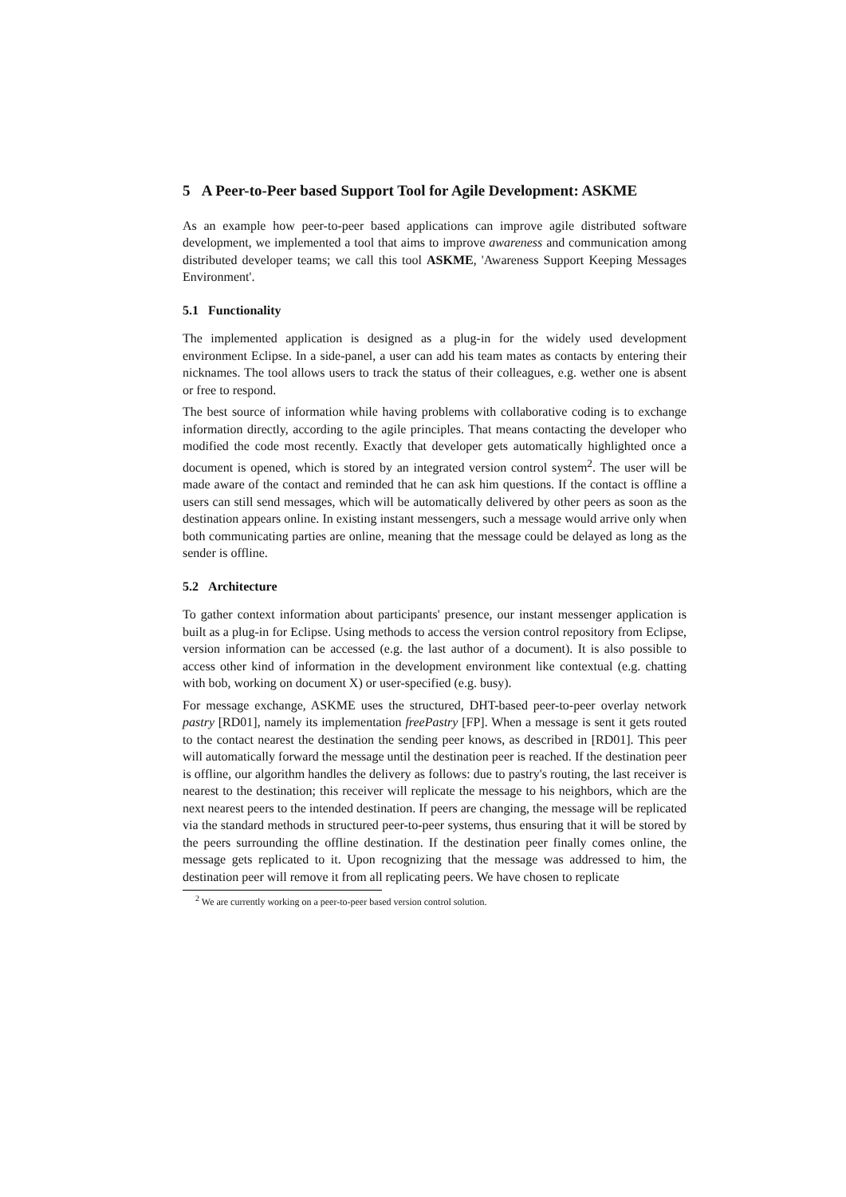5 A Peer-to-Peer based Support Tool for Agile Development: ASKME
As an example how peer-to-peer based applications can improve agile distributed software development, we implemented a tool that aims to improve awareness and communication among distributed developer teams; we call this tool ASKME, 'Awareness Support Keeping Messages Environment'.
5.1 Functionality
The implemented application is designed as a plug-in for the widely used development environment Eclipse. In a side-panel, a user can add his team mates as contacts by entering their nicknames. The tool allows users to track the status of their colleagues, e.g. wether one is absent or free to respond.
The best source of information while having problems with collaborative coding is to exchange information directly, according to the agile principles. That means contacting the developer who modified the code most recently. Exactly that developer gets automatically highlighted once a document is opened, which is stored by an integrated version control system<sup>2</sup>. The user will be made aware of the contact and reminded that he can ask him questions. If the contact is offline a users can still send messages, which will be automatically delivered by other peers as soon as the destination appears online. In existing instant messengers, such a message would arrive only when both communicating parties are online, meaning that the message could be delayed as long as the sender is offline.
5.2 Architecture
To gather context information about participants' presence, our instant messenger application is built as a plug-in for Eclipse. Using methods to access the version control repository from Eclipse, version information can be accessed (e.g. the last author of a document). It is also possible to access other kind of information in the development environment like contextual (e.g. chatting with bob, working on document X) or user-specified (e.g. busy).
For message exchange, ASKME uses the structured, DHT-based peer-to-peer overlay network pastry [RD01], namely its implementation freePastry [FP]. When a message is sent it gets routed to the contact nearest the destination the sending peer knows, as described in [RD01]. This peer will automatically forward the message until the destination peer is reached. If the destination peer is offline, our algorithm handles the delivery as follows: due to pastry's routing, the last receiver is nearest to the destination; this receiver will replicate the message to his neighbors, which are the next nearest peers to the intended destination. If peers are changing, the message will be replicated via the standard methods in structured peer-to-peer systems, thus ensuring that it will be stored by the peers surrounding the offline destination. If the destination peer finally comes online, the message gets replicated to it. Upon recognizing that the message was addressed to him, the destination peer will remove it from all replicating peers. We have chosen to replicate
<sup>2</sup> We are currently working on a peer-to-peer based version control solution.